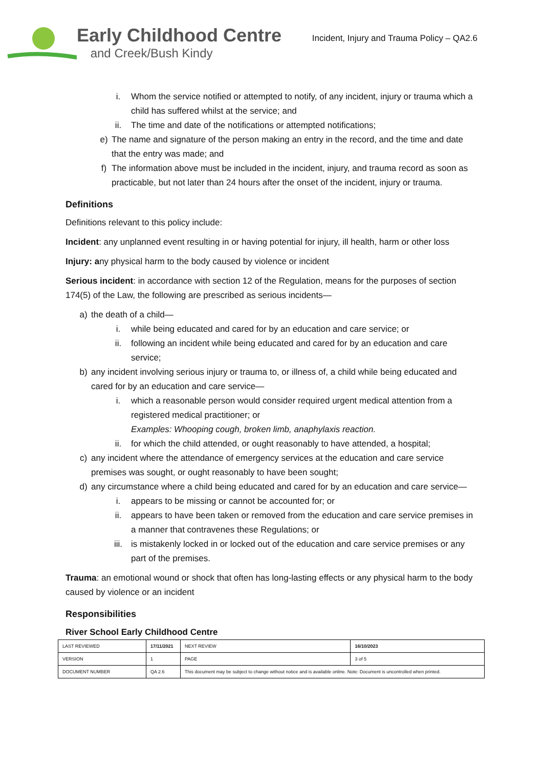Early Childhood Centre
and Creek/Bush Kindy
Incident, Injury and Trauma Policy – QA2.6
i. Whom the service notified or attempted to notify, of any incident, injury or trauma which a child has suffered whilst at the service; and
ii. The time and date of the notifications or attempted notifications;
e) The name and signature of the person making an entry in the record, and the time and date that the entry was made; and
f) The information above must be included in the incident, injury, and trauma record as soon as practicable, but not later than 24 hours after the onset of the incident, injury or trauma.
Definitions
Definitions relevant to this policy include:
Incident: any unplanned event resulting in or having potential for injury, ill health, harm or other loss
Injury: any physical harm to the body caused by violence or incident
Serious incident: in accordance with section 12 of the Regulation, means for the purposes of section 174(5) of the Law, the following are prescribed as serious incidents—
a) the death of a child—
i. while being educated and cared for by an education and care service; or
ii. following an incident while being educated and cared for by an education and care service;
b) any incident involving serious injury or trauma to, or illness of, a child while being educated and cared for by an education and care service—
i. which a reasonable person would consider required urgent medical attention from a registered medical practitioner; or
Examples: Whooping cough, broken limb, anaphylaxis reaction.
ii. for which the child attended, or ought reasonably to have attended, a hospital;
c) any incident where the attendance of emergency services at the education and care service premises was sought, or ought reasonably to have been sought;
d) any circumstance where a child being educated and cared for by an education and care service—
i. appears to be missing or cannot be accounted for; or
ii. appears to have been taken or removed from the education and care service premises in a manner that contravenes these Regulations; or
iii. is mistakenly locked in or locked out of the education and care service premises or any part of the premises.
Trauma: an emotional wound or shock that often has long-lasting effects or any physical harm to the body caused by violence or an incident
Responsibilities
River School Early Childhood Centre
| LAST REVIEWED | 17/11/2021 | | NEXT REVIEW | 16/10/2023 |
| VERSION | 1 | | PAGE | 3 of 5 |
| DOCUMENT NUMBER | QA 2.6 | This document may be subject to change without notice and is available online. Note: Document is uncontrolled when printed. | | |